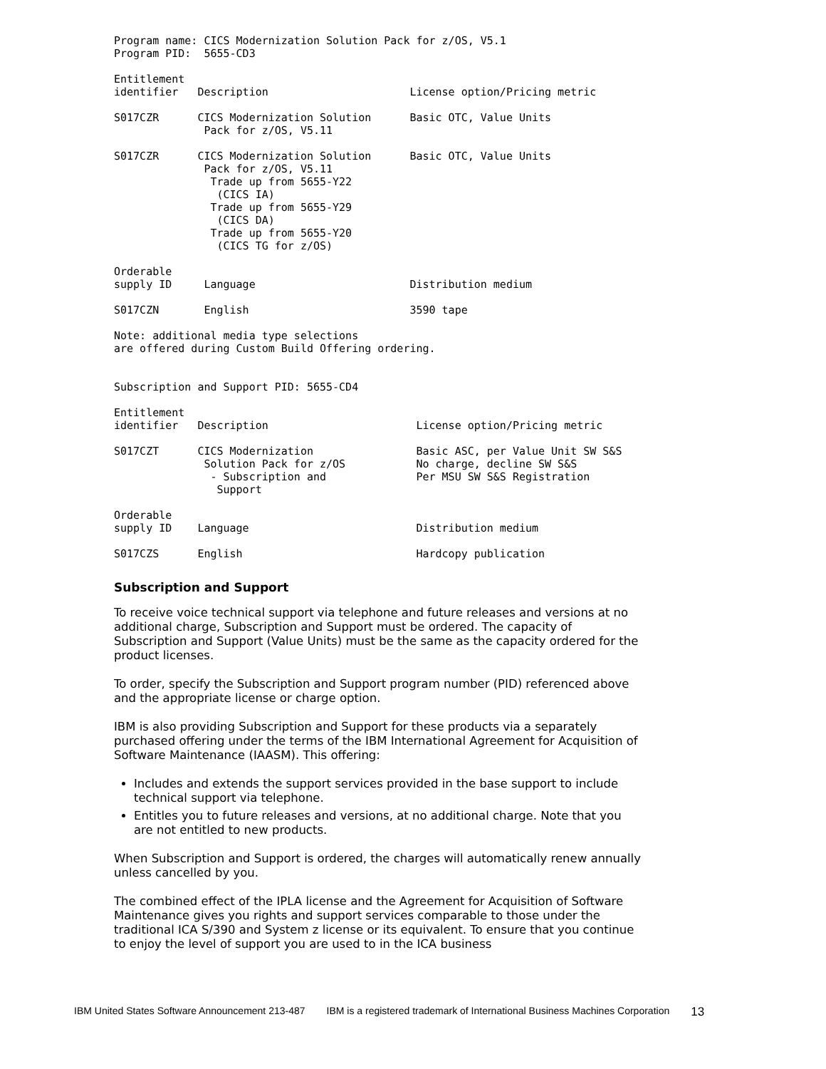Program name: CICS Modernization Solution Pack for z/OS, V5.1
Program PID:  5655-CD3

Entitlement
identifier   Description                      License option/Pricing metric

S017CZR      CICS Modernization Solution      Basic OTC, Value Units
              Pack for z/OS, V5.11

S017CZR      CICS Modernization Solution      Basic OTC, Value Units
              Pack for z/OS, V5.11
               Trade up from 5655-Y22
                (CICS IA)
               Trade up from 5655-Y29
                (CICS DA)
               Trade up from 5655-Y20
                (CICS TG for z/OS)

Orderable
supply ID     Language                        Distribution medium

S017CZN       English                         3590 tape

Note: additional media type selections
are offered during Custom Build Offering ordering.


Subscription and Support PID: 5655-CD4

Entitlement
identifier   Description                       License option/Pricing metric

S017CZT      CICS Modernization                Basic ASC, per Value Unit SW S&S
              Solution Pack for z/OS           No charge, decline SW S&S
               - Subscription and              Per MSU SW S&S Registration
                Support

Orderable
supply ID    Language                          Distribution medium

S017CZS      English                           Hardcopy publication
Subscription and Support
To receive voice technical support via telephone and future releases and versions at no additional charge, Subscription and Support must be ordered. The capacity of Subscription and Support (Value Units) must be the same as the capacity ordered for the product licenses.
To order, specify the Subscription and Support program number (PID) referenced above and the appropriate license or charge option.
IBM is also providing Subscription and Support for these products via a separately purchased offering under the terms of the IBM International Agreement for Acquisition of Software Maintenance (IAASM). This offering:
Includes and extends the support services provided in the base support to include technical support via telephone.
Entitles you to future releases and versions, at no additional charge. Note that you are not entitled to new products.
When Subscription and Support is ordered, the charges will automatically renew annually unless cancelled by you.
The combined effect of the IPLA license and the Agreement for Acquisition of Software Maintenance gives you rights and support services comparable to those under the traditional ICA S/390 and System z license or its equivalent. To ensure that you continue to enjoy the level of support you are used to in the ICA business
IBM United States Software Announcement 213-487 IBM is a registered trademark of International Business Machines Corporation 13